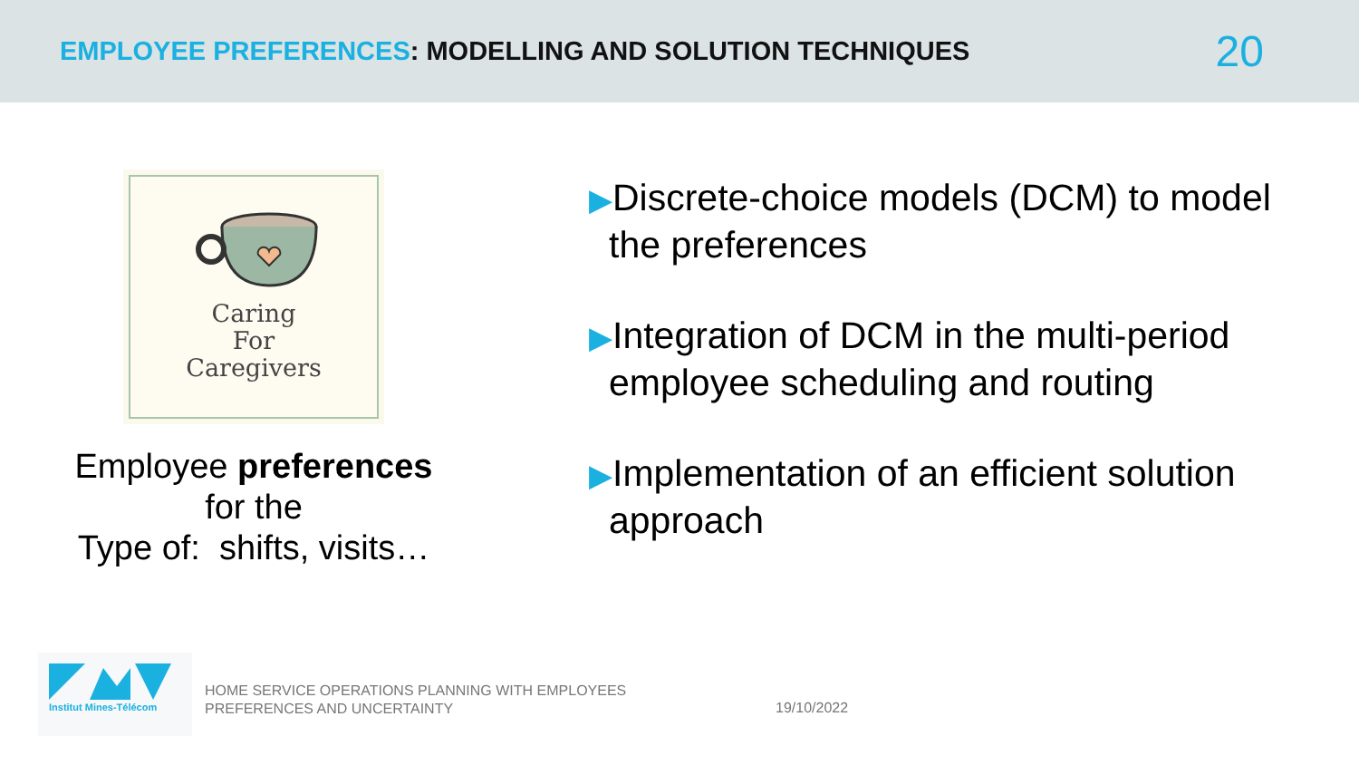EMPLOYEE PREFERENCES: MODELLING AND SOLUTION TECHNIQUES
20
Caring
For
Caregivers
Employee preferences
for the
Type of: shifts, visits…
▶Discrete-choice models (DCM) to model the preferences
▶Integration of DCM in the multi-period employee scheduling and routing
▶Implementation of an efficient solution approach
Institut Mines-Télécom
HOME SERVICE OPERATIONS PLANNING WITH EMPLOYEES
PREFERENCES AND UNCERTAINTY
19/10/2022